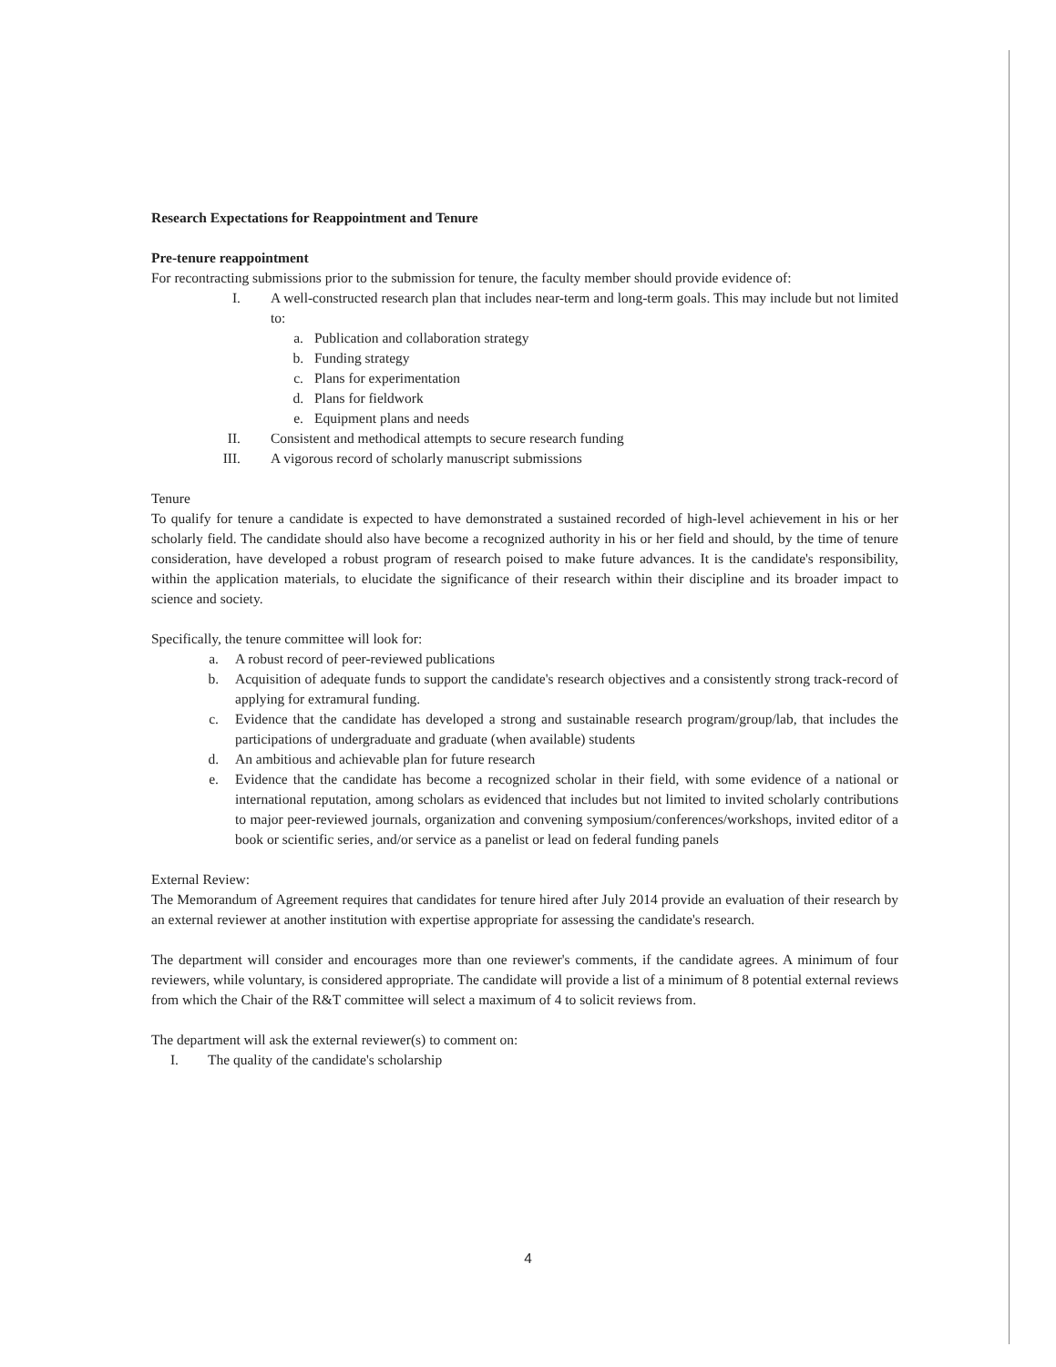Research Expectations for Reappointment and Tenure
Pre-tenure reappointment
For recontracting submissions prior to the submission for tenure, the faculty member should provide evidence of:
I. A well-constructed research plan that includes near-term and long-term goals. This may include but not limited to:
a. Publication and collaboration strategy
b. Funding strategy
c. Plans for experimentation
d. Plans for fieldwork
e. Equipment plans and needs
II. Consistent and methodical attempts to secure research funding
III. A vigorous record of scholarly manuscript submissions
Tenure
To qualify for tenure a candidate is expected to have demonstrated a sustained recorded of high-level achievement in his or her scholarly field. The candidate should also have become a recognized authority in his or her field and should, by the time of tenure consideration, have developed a robust program of research poised to make future advances. It is the candidate's responsibility, within the application materials, to elucidate the significance of their research within their discipline and its broader impact to science and society.
Specifically, the tenure committee will look for:
a. A robust record of peer-reviewed publications
b. Acquisition of adequate funds to support the candidate's research objectives and a consistently strong track-record of applying for extramural funding.
c. Evidence that the candidate has developed a strong and sustainable research program/group/lab, that includes the participations of undergraduate and graduate (when available) students
d. An ambitious and achievable plan for future research
e. Evidence that the candidate has become a recognized scholar in their field, with some evidence of a national or international reputation, among scholars as evidenced that includes but not limited to invited scholarly contributions to major peer-reviewed journals, organization and convening symposium/conferences/workshops, invited editor of a book or scientific series, and/or service as a panelist or lead on federal funding panels
External Review:
The Memorandum of Agreement requires that candidates for tenure hired after July 2014 provide an evaluation of their research by an external reviewer at another institution with expertise appropriate for assessing the candidate's research.
The department will consider and encourages more than one reviewer's comments, if the candidate agrees. A minimum of four reviewers, while voluntary, is considered appropriate. The candidate will provide a list of a minimum of 8 potential external reviews from which the Chair of the R&T committee will select a maximum of 4 to solicit reviews from.
The department will ask the external reviewer(s) to comment on:
I. The quality of the candidate's scholarship
4